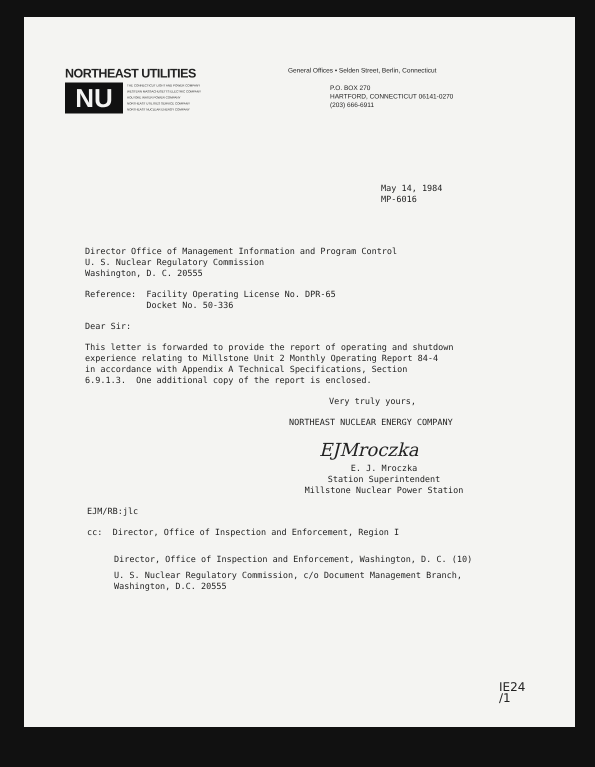NORTHEAST UTILITIES
NU
THE CONNECTICUT LIGHT AND POWER COMPANY
WESTERN MASSACHUSETTS ELECTRIC COMPANY
HOLYOKE WATER POWER COMPANY
NORTHEAST UTILITIES SERVICE COMPANY
NORTHEAST NUCLEAR ENERGY COMPANY
General Offices • Selden Street, Berlin, Connecticut
P.O. BOX 270
HARTFORD, CONNECTICUT 06141-0270
(203) 666-6911
May 14, 1984
MP-6016
Director Office of Management Information and Program Control
U. S. Nuclear Regulatory Commission
Washington, D. C. 20555
Reference: Facility Operating License No. DPR-65
Docket No. 50-336
Dear Sir:
This letter is forwarded to provide the report of operating and shutdown
experience relating to Millstone Unit 2 Monthly Operating Report 84-4
in accordance with Appendix A Technical Specifications, Section
6.9.1.3. One additional copy of the report is enclosed.
Very truly yours,
NORTHEAST NUCLEAR ENERGY COMPANY
EJMroczka
E. J. Mroczka
Station Superintendent
Millstone Nuclear Power Station
EJM/RB:jlc
cc: Director, Office of Inspection and Enforcement, Region I
Director, Office of Inspection and Enforcement, Washington, D. C. (10)
U. S. Nuclear Regulatory Commission, c/o Document Management Branch,
Washington, D.C. 20555
IE24
/1